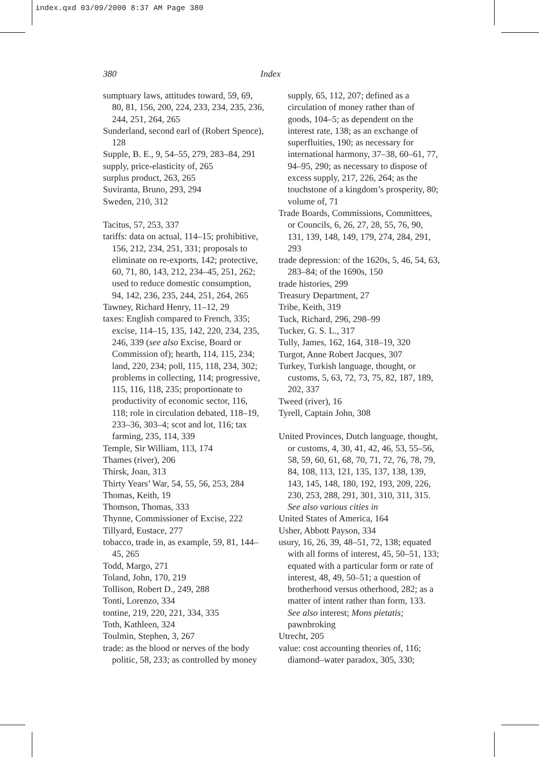index.qxd 03/09/2000 8:37 AM Page 380
380 Index
sumptuary laws, attitudes toward, 59, 69, 80, 81, 156, 200, 224, 233, 234, 235, 236, 244, 251, 264, 265
Sunderland, second earl of (Robert Spence), 128
Supple, B. E., 9, 54–55, 279, 283–84, 291
supply, price-elasticity of, 265
surplus product, 263, 265
Suviranta, Bruno, 293, 294
Sweden, 210, 312
Tacitus, 57, 253, 337
tariffs: data on actual, 114–15; prohibitive, 156, 212, 234, 251, 331; proposals to eliminate on re-exports, 142; protective, 60, 71, 80, 143, 212, 234–45, 251, 262; used to reduce domestic consumption, 94, 142, 236, 235, 244, 251, 264, 265
Tawney, Richard Henry, 11–12, 29
taxes: English compared to French, 335; excise, 114–15, 135, 142, 220, 234, 235, 246, 339 (see also Excise, Board or Commission of); hearth, 114, 115, 234; land, 220, 234; poll, 115, 118, 234, 302; problems in collecting, 114; progressive, 115, 116, 118, 235; proportionate to productivity of economic sector, 116, 118; role in circulation debated, 118–19, 233–36, 303–4; scot and lot, 116; tax farming, 235, 114, 339
Temple, Sir William, 113, 174
Thames (river), 206
Thirsk, Joan, 313
Thirty Years’ War, 54, 55, 56, 253, 284
Thomas, Keith, 19
Thomson, Thomas, 333
Thynne, Commissioner of Excise, 222
Tillyard, Eustace, 277
tobacco, trade in, as example, 59, 81, 144–45, 265
Todd, Margo, 271
Toland, John, 170, 219
Tollison, Robert D., 249, 288
Tonti, Lorenzo, 334
tontine, 219, 220, 221, 334, 335
Toth, Kathleen, 324
Toulmin, Stephen, 3, 267
trade: as the blood or nerves of the body politic, 58, 233; as controlled by money
supply, 65, 112, 207; defined as a circulation of money rather than of goods, 104–5; as dependent on the interest rate, 138; as an exchange of superfluities, 190; as necessary for international harmony, 37–38, 60–61, 77, 94–95, 290; as necessary to dispose of excess supply, 217, 226, 264; as the touchstone of a kingdom’s prosperity, 80; volume of, 71
Trade Boards, Commissions, Committees, or Councils, 6, 26, 27, 28, 55, 76, 90, 131, 139, 148, 149, 179, 274, 284, 291, 293
trade depression: of the 1620s, 5, 46, 54, 63, 283–84; of the 1690s, 150
trade histories, 299
Treasury Department, 27
Tribe, Keith, 319
Tuck, Richard, 296, 298–99
Tucker, G. S. L., 317
Tully, James, 162, 164, 318–19, 320
Turgot, Anne Robert Jacques, 307
Turkey, Turkish language, thought, or customs, 5, 63, 72, 73, 75, 82, 187, 189, 202, 337
Tweed (river), 16
Tyrell, Captain John, 308
United Provinces, Dutch language, thought, or customs, 4, 30, 41, 42, 46, 53, 55–56, 58, 59, 60, 61, 68, 70, 71, 72, 76, 78, 79, 84, 108, 113, 121, 135, 137, 138, 139, 143, 145, 148, 180, 192, 193, 209, 226, 230, 253, 288, 291, 301, 310, 311, 315. See also various cities in
United States of America, 164
Usher, Abbott Payson, 334
usury, 16, 26, 39, 48–51, 72, 138; equated with all forms of interest, 45, 50–51, 133; equated with a particular form or rate of interest, 48, 49, 50–51; a question of brotherhood versus otherhood, 282; as a matter of intent rather than form, 133. See also interest; Mons pietatis; pawnbroking
Utrecht, 205
value: cost accounting theories of, 116; diamond–water paradox, 305, 330;